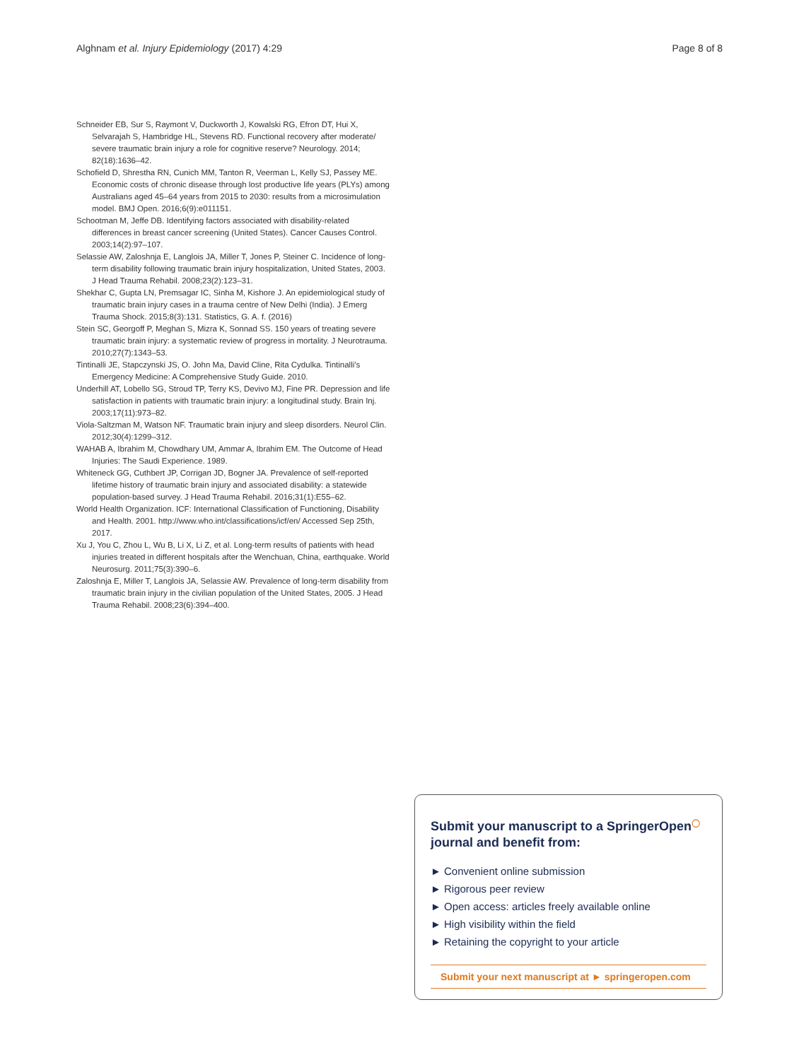Alghnam et al. Injury Epidemiology (2017) 4:29 Page 8 of 8
Schneider EB, Sur S, Raymont V, Duckworth J, Kowalski RG, Efron DT, Hui X, Selvarajah S, Hambridge HL, Stevens RD. Functional recovery after moderate/ severe traumatic brain injury a role for cognitive reserve? Neurology. 2014; 82(18):1636–42.
Schofield D, Shrestha RN, Cunich MM, Tanton R, Veerman L, Kelly SJ, Passey ME. Economic costs of chronic disease through lost productive life years (PLYs) among Australians aged 45–64 years from 2015 to 2030: results from a microsimulation model. BMJ Open. 2016;6(9):e011151.
Schootman M, Jeffe DB. Identifying factors associated with disability-related differences in breast cancer screening (United States). Cancer Causes Control. 2003;14(2):97–107.
Selassie AW, Zaloshnja E, Langlois JA, Miller T, Jones P, Steiner C. Incidence of long-term disability following traumatic brain injury hospitalization, United States, 2003. J Head Trauma Rehabil. 2008;23(2):123–31.
Shekhar C, Gupta LN, Premsagar IC, Sinha M, Kishore J. An epidemiological study of traumatic brain injury cases in a trauma centre of New Delhi (India). J Emerg Trauma Shock. 2015;8(3):131. Statistics, G. A. f. (2016)
Stein SC, Georgoff P, Meghan S, Mizra K, Sonnad SS. 150 years of treating severe traumatic brain injury: a systematic review of progress in mortality. J Neurotrauma. 2010;27(7):1343–53.
Tintinalli JE, Stapczynski JS, O. John Ma, David Cline, Rita Cydulka. Tintinalli's Emergency Medicine: A Comprehensive Study Guide. 2010.
Underhill AT, Lobello SG, Stroud TP, Terry KS, Devivo MJ, Fine PR. Depression and life satisfaction in patients with traumatic brain injury: a longitudinal study. Brain Inj. 2003;17(11):973–82.
Viola-Saltzman M, Watson NF. Traumatic brain injury and sleep disorders. Neurol Clin. 2012;30(4):1299–312.
WAHAB A, Ibrahim M, Chowdhary UM, Ammar A, Ibrahim EM. The Outcome of Head Injuries: The Saudi Experience. 1989.
Whiteneck GG, Cuthbert JP, Corrigan JD, Bogner JA. Prevalence of self-reported lifetime history of traumatic brain injury and associated disability: a statewide population-based survey. J Head Trauma Rehabil. 2016;31(1):E55–62.
World Health Organization. ICF: International Classification of Functioning, Disability and Health. 2001. http://www.who.int/classifications/icf/en/ Accessed Sep 25th, 2017.
Xu J, You C, Zhou L, Wu B, Li X, Li Z, et al. Long-term results of patients with head injuries treated in different hospitals after the Wenchuan, China, earthquake. World Neurosurg. 2011;75(3):390–6.
Zaloshnja E, Miller T, Langlois JA, Selassie AW. Prevalence of long-term disability from traumatic brain injury in the civilian population of the United States, 2005. J Head Trauma Rehabil. 2008;23(6):394–400.
Submit your manuscript to a SpringerOpen<sup>◯</sup> journal and benefit from:
► Convenient online submission
► Rigorous peer review
► Open access: articles freely available online
► High visibility within the field
► Retaining the copyright to your article
Submit your next manuscript at ► springeropen.com